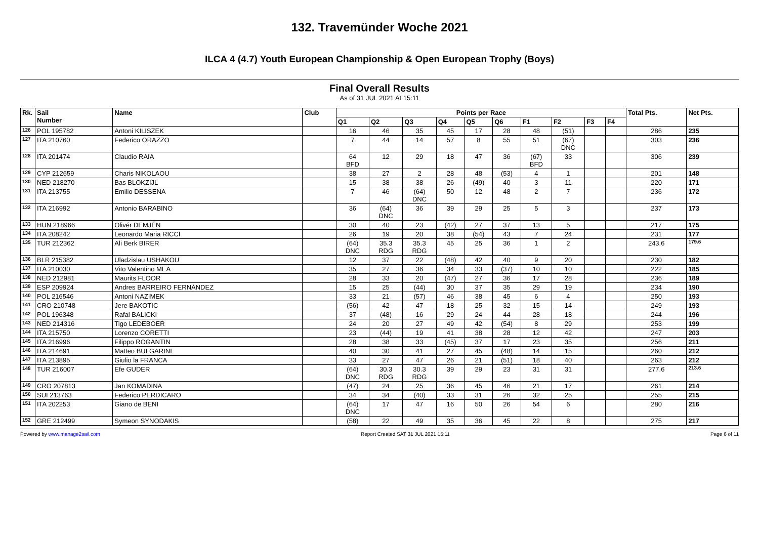132. Travemünder Woche 2021
ILCA 4 (4.7) Youth European Championship & Open European Trophy (Boys)
Final Overall Results
As of 31 JUL 2021 At 15:11
| Rk. | Sail Number | Name | Club | Points per Race | | | | | | | | | | Total Pts. | Net Pts. |
| --- | --- | --- | --- | --- | --- | --- | --- | --- | --- | --- | --- | --- | --- | --- | --- |
| | | | | Q1 | Q2 | Q3 | Q4 | Q5 | Q6 | F1 | F2 | F3 | F4 | | |
| 126 | POL 195782 | Antoni KILISZEK | | 16 | 46 | 35 | 45 | 17 | 28 | 48 | (51) | | | 286 | 235 |
| 127 | ITA 210760 | Federico ORAZZO | | 7 | 44 | 14 | 57 | 8 | 55 | 51 | (67) DNC | | | 303 | 236 |
| 128 | ITA 201474 | Claudio RAIA | | 64 BFD | 12 | 29 | 18 | 47 | 36 | (67) BFD | 33 | | | 306 | 239 |
| 129 | CYP 212659 | Charis NIKOLAOU | | 38 | 27 | 2 | 28 | 48 | (53) | 4 | 1 | | | 201 | 148 |
| 130 | NED 218270 | Bas BLOKZIJL | | 15 | 38 | 38 | 26 | (49) | 40 | 3 | 11 | | | 220 | 171 |
| 131 | ITA 213755 | Emilio DESSENA | | 7 | 46 | (64) DNC | 50 | 12 | 48 | 2 | 7 | | | 236 | 172 |
| 132 | ITA 216992 | Antonio BARABINO | | 36 | (64) DNC | 36 | 39 | 29 | 25 | 5 | 3 | | | 237 | 173 |
| 133 | HUN 218966 | Olivér DEMJÉN | | 30 | 40 | 23 | (42) | 27 | 37 | 13 | 5 | | | 217 | 175 |
| 134 | ITA 208242 | Leonardo Maria RICCI | | 26 | 19 | 20 | 38 | (54) | 43 | 7 | 24 | | | 231 | 177 |
| 135 | TUR 212362 | Ali Berk BIRER | | (64) DNC | 35.3 RDG | 35.3 RDG | 45 | 25 | 36 | 1 | 2 | | | 243.6 | 179.6 |
| 136 | BLR 215382 | Uladzislau USHAKOU | | 12 | 37 | 22 | (48) | 42 | 40 | 9 | 20 | | | 230 | 182 |
| 137 | ITA 210030 | Vito Valentino MEA | | 35 | 27 | 36 | 34 | 33 | (37) | 10 | 10 | | | 222 | 185 |
| 138 | NED 212981 | Maurits FLOOR | | 28 | 33 | 20 | (47) | 27 | 36 | 17 | 28 | | | 236 | 189 |
| 139 | ESP 209924 | Andres BARREIRO FERNÁNDEZ | | 15 | 25 | (44) | 30 | 37 | 35 | 29 | 19 | | | 234 | 190 |
| 140 | POL 216546 | Antoni NAZIMEK | | 33 | 21 | (57) | 46 | 38 | 45 | 6 | 4 | | | 250 | 193 |
| 141 | CRO 210748 | Jere BAKOTIC | | (56) | 42 | 47 | 18 | 25 | 32 | 15 | 14 | | | 249 | 193 |
| 142 | POL 196348 | Rafal BALICKI | | 37 | (48) | 16 | 29 | 24 | 44 | 28 | 18 | | | 244 | 196 |
| 143 | NED 214316 | Tigo LEDEBOER | | 24 | 20 | 27 | 49 | 42 | (54) | 8 | 29 | | | 253 | 199 |
| 144 | ITA 215750 | Lorenzo CORETTI | | 23 | (44) | 19 | 41 | 38 | 28 | 12 | 42 | | | 247 | 203 |
| 145 | ITA 216996 | Filippo ROGANTIN | | 28 | 38 | 33 | (45) | 37 | 17 | 23 | 35 | | | 256 | 211 |
| 146 | ITA 214691 | Matteo BULGARINI | | 40 | 30 | 41 | 27 | 45 | (48) | 14 | 15 | | | 260 | 212 |
| 147 | ITA 213895 | Giulio la FRANCA | | 33 | 27 | 47 | 26 | 21 | (51) | 18 | 40 | | | 263 | 212 |
| 148 | TUR 216007 | Efe GUDER | | (64) DNC | 30.3 RDG | 30.3 RDG | 39 | 29 | 23 | 31 | 31 | | | 277.6 | 213.6 |
| 149 | CRO 207813 | Jan KOMADINA | | (47) | 24 | 25 | 36 | 45 | 46 | 21 | 17 | | | 261 | 214 |
| 150 | SUI 213763 | Federico PERDICARO | | 34 | 34 | (40) | 33 | 31 | 26 | 32 | 25 | | | 255 | 215 |
| 151 | ITA 202253 | Giano de BENI | | (64) DNC | 17 | 47 | 16 | 50 | 26 | 54 | 6 | | | 280 | 216 |
| 152 | GRE 212499 | Symeon SYNODAKIS | | (58) | 22 | 49 | 35 | 36 | 45 | 22 | 8 | | | 275 | 217 |
Powered by www.manage2sail.com Report Created SAT 31 JUL 2021 15:11
Page 6 of 11